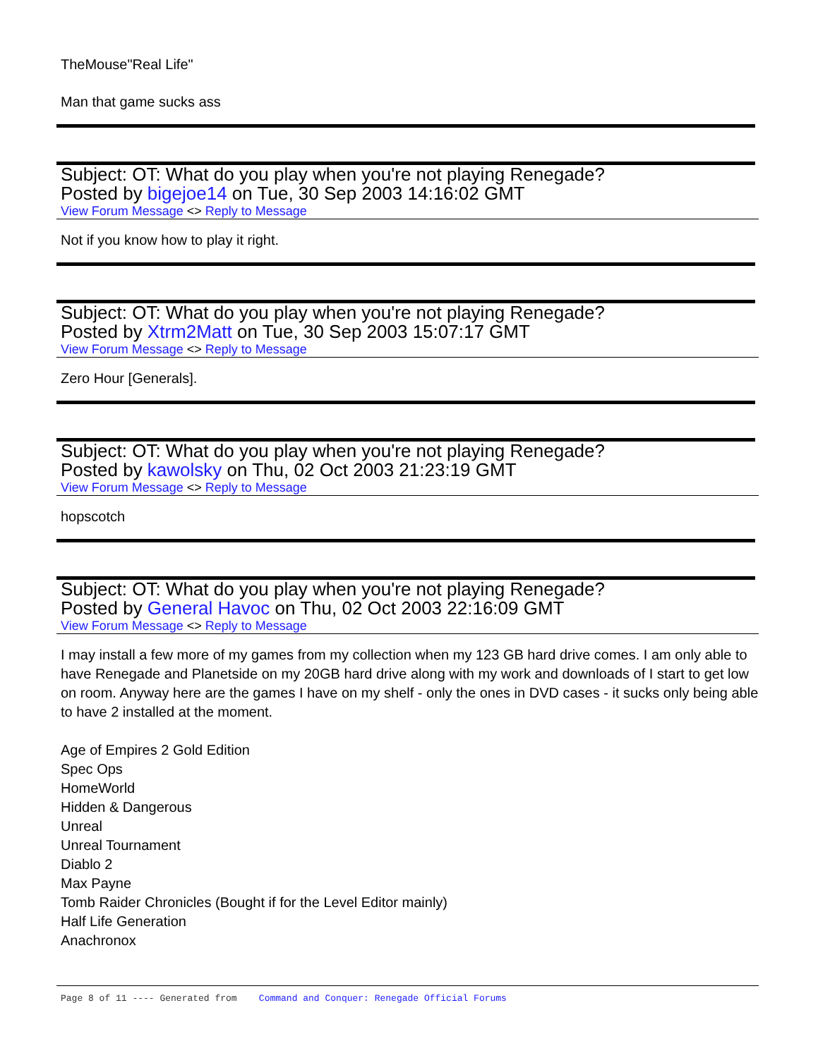TheMouse"Real Life"
Man that game sucks ass
Subject: OT: What do you play when you're not playing Renegade?
Posted by bigejoe14 on Tue, 30 Sep 2003 14:16:02 GMT
View Forum Message <> Reply to Message
Not if you know how to play it right.
Subject: OT: What do you play when you're not playing Renegade?
Posted by Xtrm2Matt on Tue, 30 Sep 2003 15:07:17 GMT
View Forum Message <> Reply to Message
Zero Hour [Generals].
Subject: OT: What do you play when you're not playing Renegade?
Posted by kawolsky on Thu, 02 Oct 2003 21:23:19 GMT
View Forum Message <> Reply to Message
hopscotch
Subject: OT: What do you play when you're not playing Renegade?
Posted by General Havoc on Thu, 02 Oct 2003 22:16:09 GMT
View Forum Message <> Reply to Message
I may install a few more of my games from my collection when my 123 GB hard drive comes. I am only able to have Renegade and Planetside on my 20GB hard drive along with my work and downloads of I start to get low on room. Anyway here are the games I have on my shelf - only the ones in DVD cases - it sucks only being able to have 2 installed at the moment.
Age of Empires 2 Gold Edition
Spec Ops
HomeWorld
Hidden & Dangerous
Unreal
Unreal Tournament
Diablo 2
Max Payne
Tomb Raider Chronicles (Bought if for the Level Editor mainly)
Half Life Generation
Anachronox
Page 8 of 11 ---- Generated from Command and Conquer: Renegade Official Forums